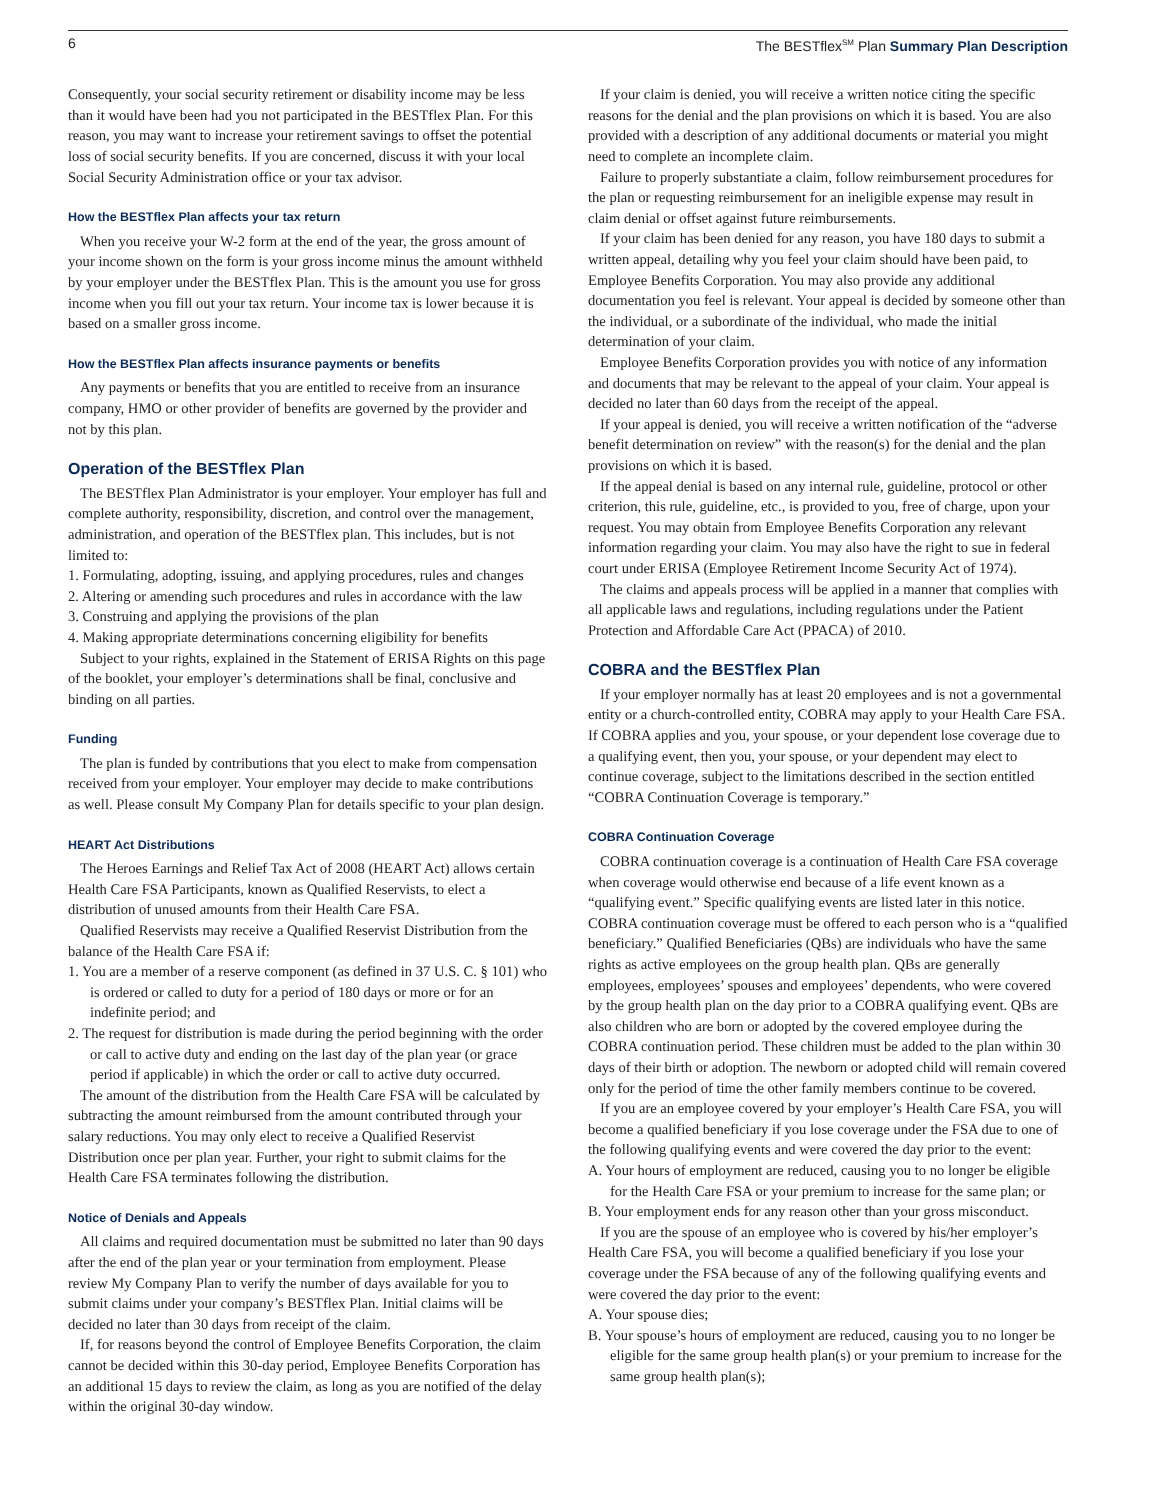6 The BESTflex<sup>SM</sup> Plan Summary Plan Description
Consequently, your social security retirement or disability income may be less than it would have been had you not participated in the BESTflex Plan. For this reason, you may want to increase your retirement savings to offset the potential loss of social security benefits. If you are concerned, discuss it with your local Social Security Administration office or your tax advisor.
How the BESTflex Plan affects your tax return
When you receive your W-2 form at the end of the year, the gross amount of your income shown on the form is your gross income minus the amount withheld by your employer under the BESTflex Plan. This is the amount you use for gross income when you fill out your tax return. Your income tax is lower because it is based on a smaller gross income.
How the BESTflex Plan affects insurance payments or benefits
Any payments or benefits that you are entitled to receive from an insurance company, HMO or other provider of benefits are governed by the provider and not by this plan.
Operation of the BESTflex Plan
The BESTflex Plan Administrator is your employer. Your employer has full and complete authority, responsibility, discretion, and control over the management, administration, and operation of the BESTflex plan. This includes, but is not limited to:
1. Formulating, adopting, issuing, and applying procedures, rules and changes
2. Altering or amending such procedures and rules in accordance with the law
3. Construing and applying the provisions of the plan
4. Making appropriate determinations concerning eligibility for benefits
Subject to your rights, explained in the Statement of ERISA Rights on this page of the booklet, your employer’s determinations shall be final, conclusive and binding on all parties.
Funding
The plan is funded by contributions that you elect to make from compensation received from your employer. Your employer may decide to make contributions as well. Please consult My Company Plan for details specific to your plan design.
HEART Act Distributions
The Heroes Earnings and Relief Tax Act of 2008 (HEART Act) allows certain Health Care FSA Participants, known as Qualified Reservists, to elect a distribution of unused amounts from their Health Care FSA.
Qualified Reservists may receive a Qualified Reservist Distribution from the balance of the Health Care FSA if:
1. You are a member of a reserve component (as defined in 37 U.S. C. § 101) who is ordered or called to duty for a period of 180 days or more or for an indefinite period; and
2. The request for distribution is made during the period beginning with the order or call to active duty and ending on the last day of the plan year (or grace period if applicable) in which the order or call to active duty occurred.
The amount of the distribution from the Health Care FSA will be calculated by subtracting the amount reimbursed from the amount contributed through your salary reductions. You may only elect to receive a Qualified Reservist Distribution once per plan year. Further, your right to submit claims for the Health Care FSA terminates following the distribution.
Notice of Denials and Appeals
All claims and required documentation must be submitted no later than 90 days after the end of the plan year or your termination from employment. Please review My Company Plan to verify the number of days available for you to submit claims under your company’s BESTflex Plan. Initial claims will be decided no later than 30 days from receipt of the claim.
If, for reasons beyond the control of Employee Benefits Corporation, the claim cannot be decided within this 30-day period, Employee Benefits Corporation has an additional 15 days to review the claim, as long as you are notified of the delay within the original 30-day window.
If your claim is denied, you will receive a written notice citing the specific reasons for the denial and the plan provisions on which it is based. You are also provided with a description of any additional documents or material you might need to complete an incomplete claim.
Failure to properly substantiate a claim, follow reimbursement procedures for the plan or requesting reimbursement for an ineligible expense may result in claim denial or offset against future reimbursements.
If your claim has been denied for any reason, you have 180 days to submit a written appeal, detailing why you feel your claim should have been paid, to Employee Benefits Corporation. You may also provide any additional documentation you feel is relevant. Your appeal is decided by someone other than the individual, or a subordinate of the individual, who made the initial determination of your claim.
Employee Benefits Corporation provides you with notice of any information and documents that may be relevant to the appeal of your claim. Your appeal is decided no later than 60 days from the receipt of the appeal.
If your appeal is denied, you will receive a written notification of the “adverse benefit determination on review” with the reason(s) for the denial and the plan provisions on which it is based.
If the appeal denial is based on any internal rule, guideline, protocol or other criterion, this rule, guideline, etc., is provided to you, free of charge, upon your request. You may obtain from Employee Benefits Corporation any relevant information regarding your claim. You may also have the right to sue in federal court under ERISA (Employee Retirement Income Security Act of 1974).
The claims and appeals process will be applied in a manner that complies with all applicable laws and regulations, including regulations under the Patient Protection and Affordable Care Act (PPACA) of 2010.
COBRA and the BESTflex Plan
If your employer normally has at least 20 employees and is not a governmental entity or a church-controlled entity, COBRA may apply to your Health Care FSA. If COBRA applies and you, your spouse, or your dependent lose coverage due to a qualifying event, then you, your spouse, or your dependent may elect to continue coverage, subject to the limitations described in the section entitled “COBRA Continuation Coverage is temporary.”
COBRA Continuation Coverage
COBRA continuation coverage is a continuation of Health Care FSA coverage when coverage would otherwise end because of a life event known as a “qualifying event.” Specific qualifying events are listed later in this notice. COBRA continuation coverage must be offered to each person who is a “qualified beneficiary.” Qualified Beneficiaries (QBs) are individuals who have the same rights as active employees on the group health plan. QBs are generally employees, employees’ spouses and employees’ dependents, who were covered by the group health plan on the day prior to a COBRA qualifying event. QBs are also children who are born or adopted by the covered employee during the COBRA continuation period. These children must be added to the plan within 30 days of their birth or adoption. The newborn or adopted child will remain covered only for the period of time the other family members continue to be covered.
If you are an employee covered by your employer’s Health Care FSA, you will become a qualified beneficiary if you lose coverage under the FSA due to one of the following qualifying events and were covered the day prior to the event:
A. Your hours of employment are reduced, causing you to no longer be eligible for the Health Care FSA or your premium to increase for the same plan; or
B. Your employment ends for any reason other than your gross misconduct.
If you are the spouse of an employee who is covered by his/her employer’s Health Care FSA, you will become a qualified beneficiary if you lose your coverage under the FSA because of any of the following qualifying events and were covered the day prior to the event:
A. Your spouse dies;
B. Your spouse’s hours of employment are reduced, causing you to no longer be eligible for the same group health plan(s) or your premium to increase for the same group health plan(s);